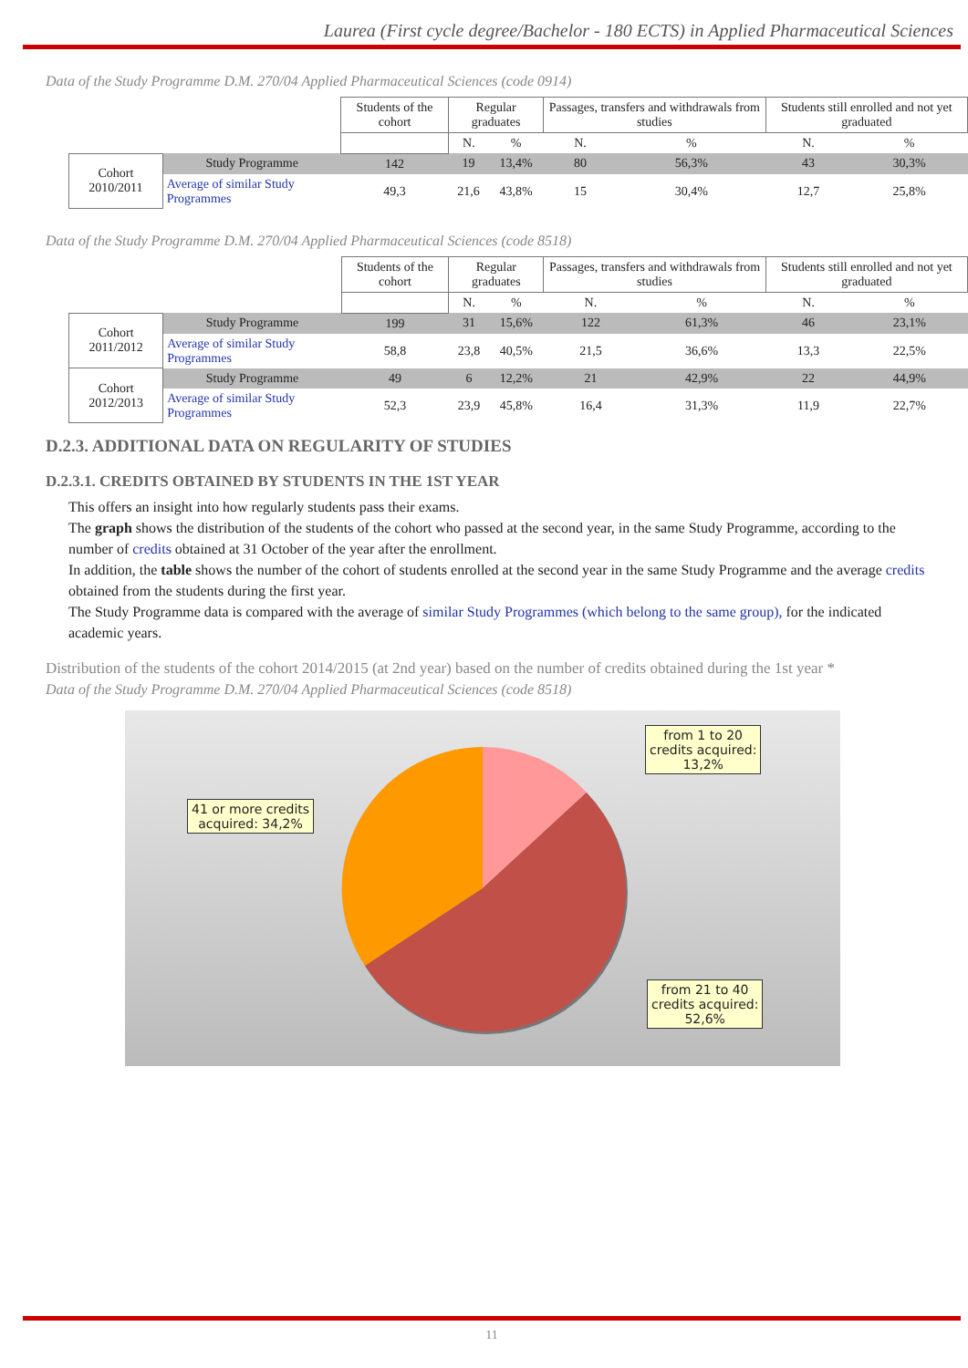Laurea (First cycle degree/Bachelor - 180 ECTS) in Applied Pharmaceutical Sciences
Data of the Study Programme D.M. 270/04 Applied Pharmaceutical Sciences (code 0914)
| | | Students of the cohort | Regular graduates | | Passages, transfers and withdrawals from studies | | Students still enrolled and not yet graduated | |
| --- | --- | --- | --- | --- | --- | --- | --- | --- |
| | | | N. | % | N. | % | N. | % |
| Cohort 2010/2011 | Study Programme | 142 | 19 | 13,4% | 80 | 56,3% | 43 | 30,3% |
| | Average of similar Study Programmes | 49,3 | 21,6 | 43,8% | 15 | 30,4% | 12,7 | 25,8% |
Data of the Study Programme D.M. 270/04 Applied Pharmaceutical Sciences (code 8518)
| | | Students of the cohort | Regular graduates | | Passages, transfers and withdrawals from studies | | Students still enrolled and not yet graduated | |
| --- | --- | --- | --- | --- | --- | --- | --- | --- |
| | | | N. | % | N. | % | N. | % |
| Cohort 2011/2012 | Study Programme | 199 | 31 | 15,6% | 122 | 61,3% | 46 | 23,1% |
| | Average of similar Study Programmes | 58,8 | 23,8 | 40,5% | 21,5 | 36,6% | 13,3 | 22,5% |
| Cohort 2012/2013 | Study Programme | 49 | 6 | 12,2% | 21 | 42,9% | 22 | 44,9% |
| | Average of similar Study Programmes | 52,3 | 23,9 | 45,8% | 16,4 | 31,3% | 11,9 | 22,7% |
D.2.3. ADDITIONAL DATA ON REGULARITY OF STUDIES
D.2.3.1. CREDITS OBTAINED BY STUDENTS IN THE 1ST YEAR
This offers an insight into how regularly students pass their exams.
The graph shows the distribution of the students of the cohort who passed at the second year, in the same Study Programme, according to the number of credits obtained at 31 October of the year after the enrollment.
In addition, the table shows the number of the cohort of students enrolled at the second year in the same Study Programme and the average credits obtained from the students during the first year.
The Study Programme data is compared with the average of similar Study Programmes (which belong to the same group), for the indicated academic years.
Distribution of the students of the cohort 2014/2015 (at 2nd year) based on the number of credits obtained during the 1st year *
Data of the Study Programme D.M. 270/04 Applied Pharmaceutical Sciences (code 8518)
from 1 to 20
credits acquired:
13,2%
41 or more credits
acquired: 34,2%
from 21 to 40
credits acquired:
52,6%
11